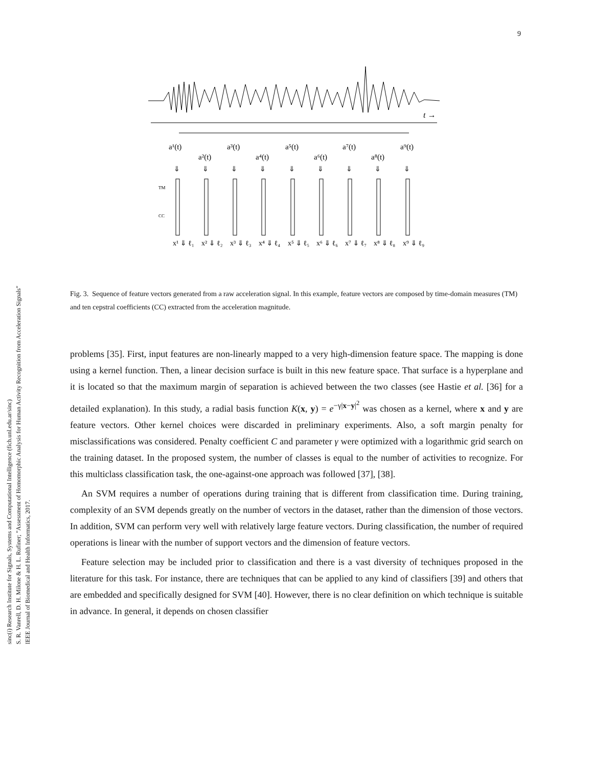9
sinc(i) Research Institute for Signals, Systems and Computational Intelligence (fich.unl.edu.ar/sinc)
S. R. Vanrell, D. H. Milone & H. L. Rufiner; "Assessment of Homomorphic Analysis for Human Activity Recognition from Acceleration Signals"
IEEE Journal of Biomedical and Health Informatics, 2017.
t →
a¹(t)
a²(t)
a³(t)
a⁴(t)
a⁵(t)
a⁶(t)
a⁷(t)
a⁸(t)
a⁹(t)
TM
CC
⇓
⇓
⇓
⇓
⇓
⇓
⇓
⇓
⇓
x¹ ⇓ ℓ₁
x² ⇓ ℓ₂
x³ ⇓ ℓ₃
x⁴ ⇓ ℓ₄
x⁵ ⇓ ℓ₅
x⁶ ⇓ ℓ₆
x⁷ ⇓ ℓ₇
x⁸ ⇓ ℓ₈
x⁹ ⇓ ℓ₉
Fig. 3. Sequence of feature vectors generated from a raw acceleration signal. In this example, feature vectors are composed by time-domain measures (TM) and ten cepstral coefficients (CC) extracted from the acceleration magnitude.
problems [35]. First, input features are non-linearly mapped to a very high-dimension feature space. The mapping is done using a kernel function. Then, a linear decision surface is built in this new feature space. That surface is a hyperplane and it is located so that the maximum margin of separation is achieved between the two classes (see Hastie et al. [36] for a detailed explanation). In this study, a radial basis function K(x, y) = e<sup>−γ|x−y|<sup>2</sup></sup> was chosen as a kernel, where x and y are feature vectors. Other kernel choices were discarded in preliminary experiments. Also, a soft margin penalty for misclassifications was considered. Penalty coefficient C and parameter γ were optimized with a logarithmic grid search on the training dataset. In the proposed system, the number of classes is equal to the number of activities to recognize. For this multiclass classification task, the one-against-one approach was followed [37], [38].
An SVM requires a number of operations during training that is different from classification time. During training, complexity of an SVM depends greatly on the number of vectors in the dataset, rather than the dimension of those vectors. In addition, SVM can perform very well with relatively large feature vectors. During classification, the number of required operations is linear with the number of support vectors and the dimension of feature vectors.
Feature selection may be included prior to classification and there is a vast diversity of techniques proposed in the literature for this task. For instance, there are techniques that can be applied to any kind of classifiers [39] and others that are embedded and specifically designed for SVM [40]. However, there is no clear definition on which technique is suitable in advance. In general, it depends on chosen classifier